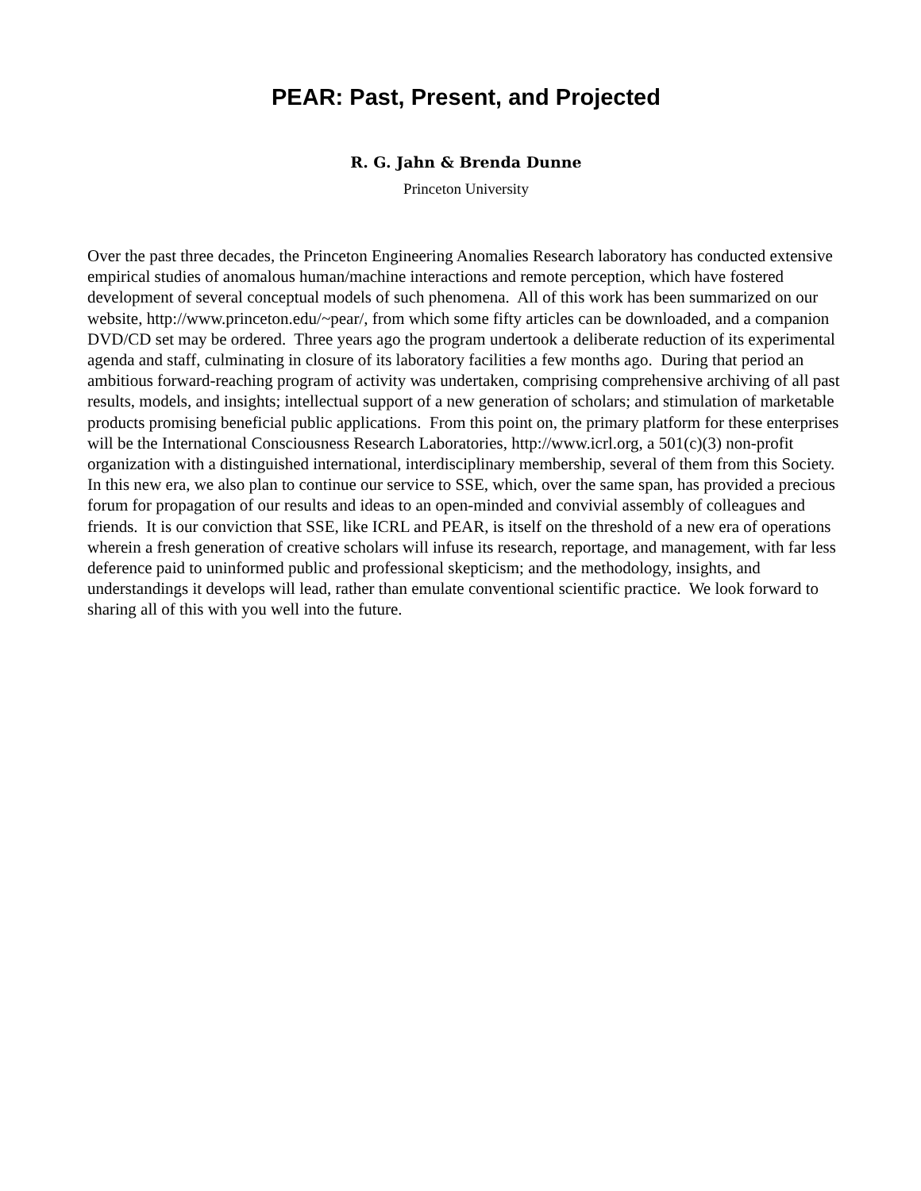PEAR: Past, Present, and Projected
R. G. Jahn & Brenda Dunne
Princeton University
Over the past three decades, the Princeton Engineering Anomalies Research laboratory has conducted extensive empirical studies of anomalous human/machine interactions and remote perception, which have fostered development of several conceptual models of such phenomena. All of this work has been summarized on our website, http://www.princeton.edu/~pear/, from which some fifty articles can be downloaded, and a companion DVD/CD set may be ordered. Three years ago the program undertook a deliberate reduction of its experimental agenda and staff, culminating in closure of its laboratory facilities a few months ago. During that period an ambitious forward-reaching program of activity was undertaken, comprising comprehensive archiving of all past results, models, and insights; intellectual support of a new generation of scholars; and stimulation of marketable products promising beneficial public applications. From this point on, the primary platform for these enterprises will be the International Consciousness Research Laboratories, http://www.icrl.org, a 501(c)(3) non-profit organization with a distinguished international, interdisciplinary membership, several of them from this Society. In this new era, we also plan to continue our service to SSE, which, over the same span, has provided a precious forum for propagation of our results and ideas to an open-minded and convivial assembly of colleagues and friends. It is our conviction that SSE, like ICRL and PEAR, is itself on the threshold of a new era of operations wherein a fresh generation of creative scholars will infuse its research, reportage, and management, with far less deference paid to uninformed public and professional skepticism; and the methodology, insights, and understandings it develops will lead, rather than emulate conventional scientific practice. We look forward to sharing all of this with you well into the future.